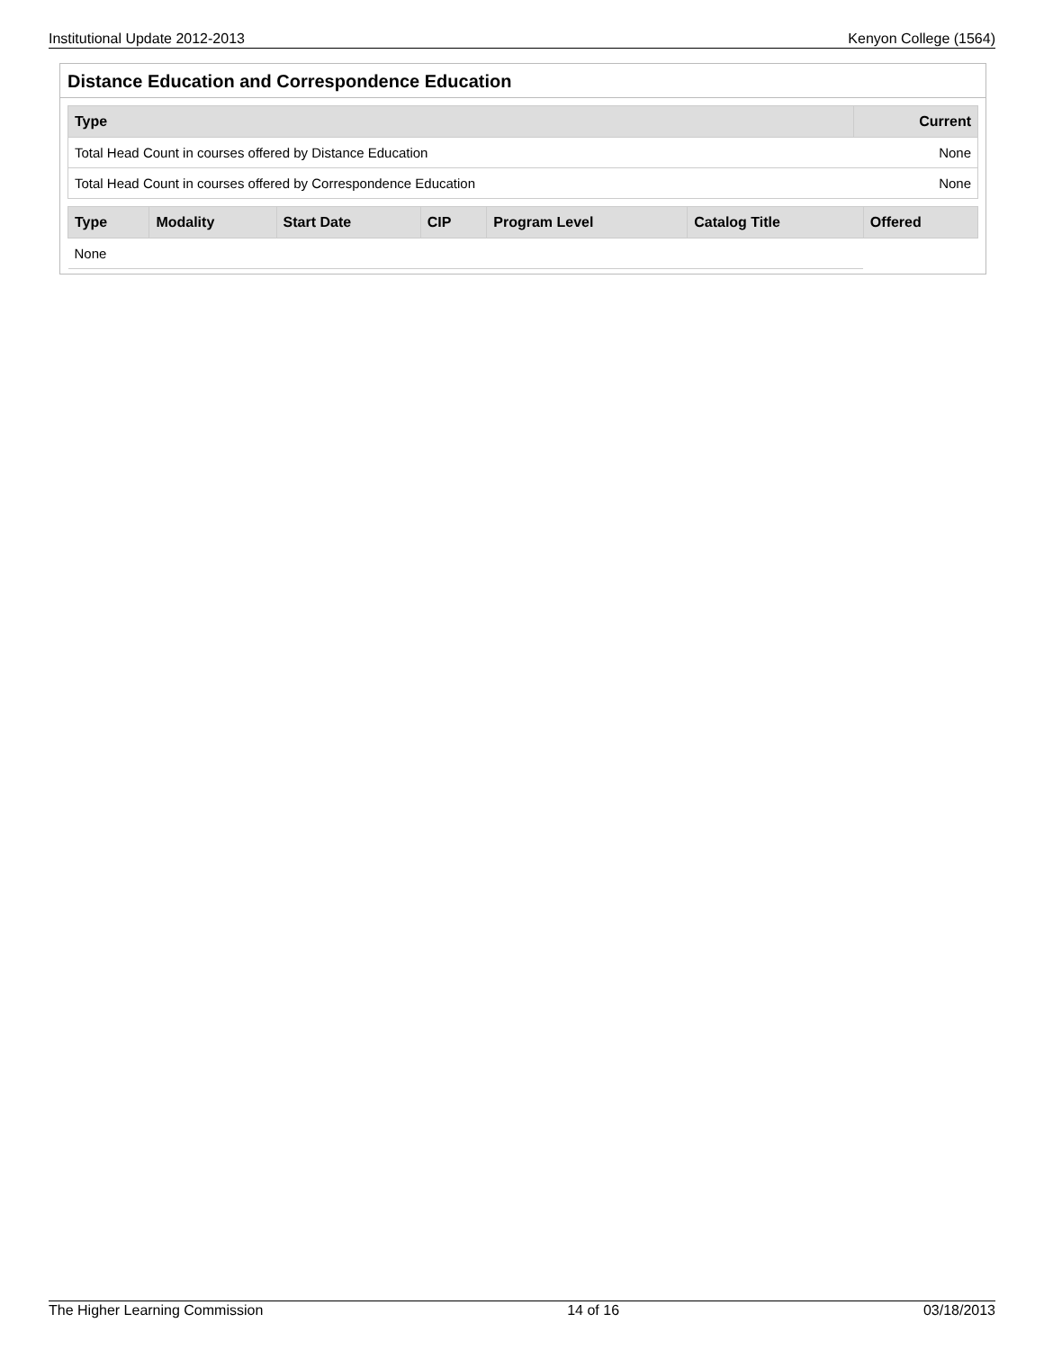Institutional Update 2012-2013 Kenyon College (1564)
Distance Education and Correspondence Education
| Type | Current |
| --- | --- |
| Total Head Count in courses offered by Distance Education | None |
| Total Head Count in courses offered by Correspondence Education | None |
| Type | Modality | Start Date | CIP | Program Level | Catalog Title | Offered |
| --- | --- | --- | --- | --- | --- | --- |
| None | | | | | | |
The Higher Learning Commission 14 of 16 03/18/2013